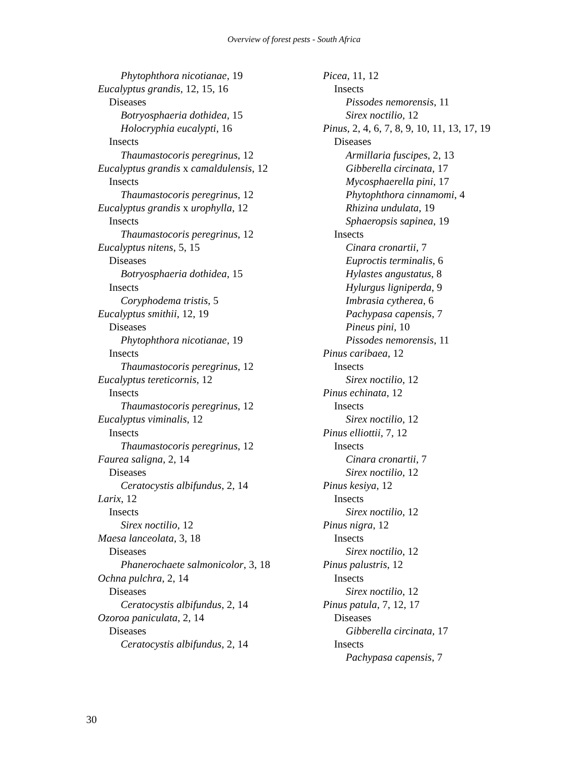Overview of forest pests - South Africa
Phytophthora nicotianae, 19
Eucalyptus grandis, 12, 15, 16
Diseases
Botryosphaeria dothidea, 15
Holocryphia eucalypti, 16
Insects
Thaumastocoris peregrinus, 12
Eucalyptus grandis x camaldulensis, 12
Insects
Thaumastocoris peregrinus, 12
Eucalyptus grandis x urophylla, 12
Insects
Thaumastocoris peregrinus, 12
Eucalyptus nitens, 5, 15
Diseases
Botryosphaeria dothidea, 15
Insects
Coryphodema tristis, 5
Eucalyptus smithii, 12, 19
Diseases
Phytophthora nicotianae, 19
Insects
Thaumastocoris peregrinus, 12
Eucalyptus tereticornis, 12
Insects
Thaumastocoris peregrinus, 12
Eucalyptus viminalis, 12
Insects
Thaumastocoris peregrinus, 12
Faurea saligna, 2, 14
Diseases
Ceratocystis albifundus, 2, 14
Larix, 12
Insects
Sirex noctilio, 12
Maesa lanceolata, 3, 18
Diseases
Phanerochaete salmonicolor, 3, 18
Ochna pulchra, 2, 14
Diseases
Ceratocystis albifundus, 2, 14
Ozoroa paniculata, 2, 14
Diseases
Ceratocystis albifundus, 2, 14
Picea, 11, 12
Insects
Pissodes nemorensis, 11
Sirex noctilio, 12
Pinus, 2, 4, 6, 7, 8, 9, 10, 11, 13, 17, 19
Diseases
Armillaria fuscipes, 2, 13
Gibberella circinata, 17
Mycosphaerella pini, 17
Phytophthora cinnamomi, 4
Rhizina undulata, 19
Sphaeropsis sapinea, 19
Insects
Cinara cronartii, 7
Euproctis terminalis, 6
Hylastes angustatus, 8
Hylurgus ligniperda, 9
Imbrasia cytherea, 6
Pachypasa capensis, 7
Pineus pini, 10
Pissodes nemorensis, 11
Pinus caribaea, 12
Insects
Sirex noctilio, 12
Pinus echinata, 12
Insects
Sirex noctilio, 12
Pinus elliottii, 7, 12
Insects
Cinara cronartii, 7
Sirex noctilio, 12
Pinus kesiya, 12
Insects
Sirex noctilio, 12
Pinus nigra, 12
Insects
Sirex noctilio, 12
Pinus palustris, 12
Insects
Sirex noctilio, 12
Pinus patula, 7, 12, 17
Diseases
Gibberella circinata, 17
Insects
Pachypasa capensis, 7
30